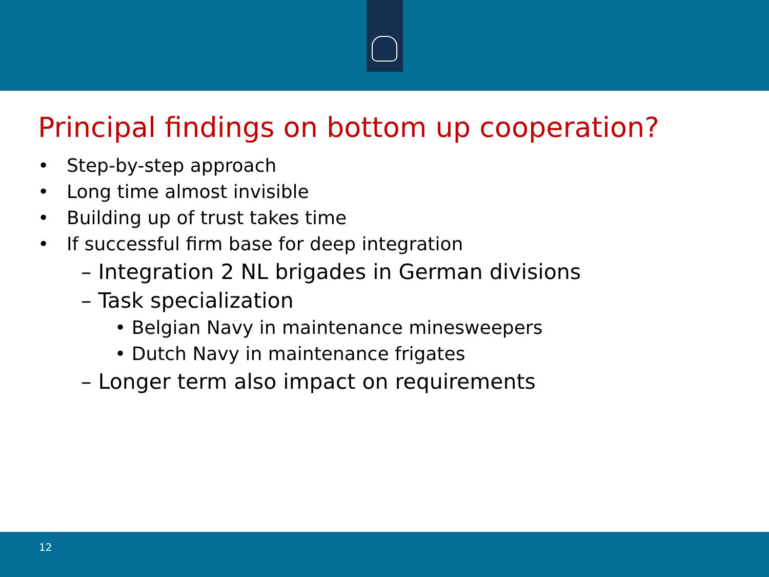Principal findings on bottom up cooperation?
• Step-by-step approach
• Long time almost invisible
• Building up of trust takes time
• If successful firm base for deep integration
– Integration 2 NL brigades in German divisions
– Task specialization
• Belgian Navy in maintenance minesweepers
• Dutch Navy in maintenance frigates
– Longer term also impact on requirements
12